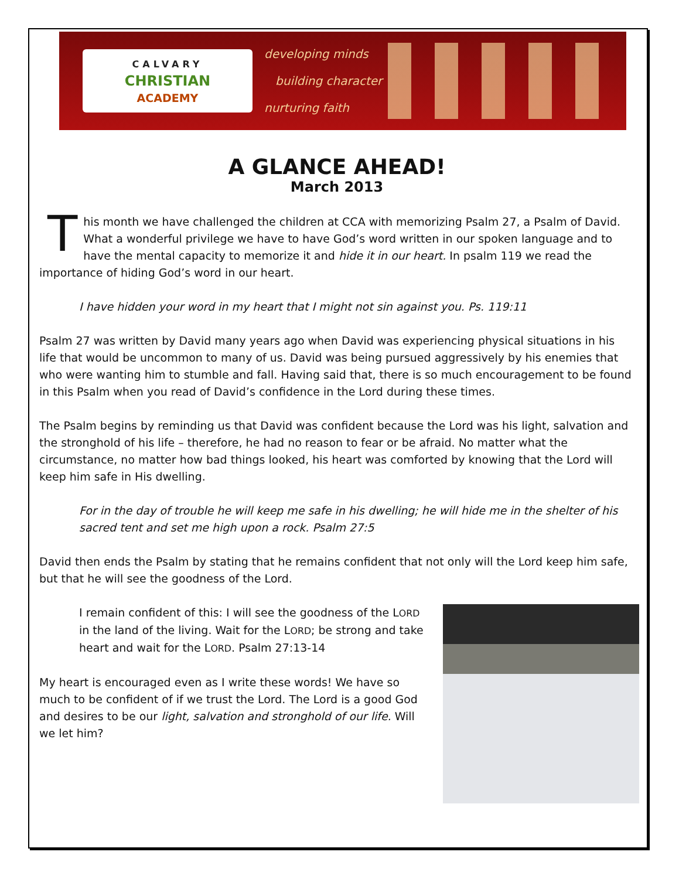CALVARY
CHRISTIAN
ACADEMY
developing minds
building character
nurturing faith
A GLANCE AHEAD!
March 2013
This month we have challenged the children at CCA with memorizing Psalm 27, a Psalm of David. What a wonderful privilege we have to have God’s word written in our spoken language and to have the mental capacity to memorize it and hide it in our heart. In psalm 119 we read the importance of hiding God’s word in our heart.
I have hidden your word in my heart that I might not sin against you. Ps. 119:11
Psalm 27 was written by David many years ago when David was experiencing physical situations in his life that would be uncommon to many of us. David was being pursued aggressively by his enemies that who were wanting him to stumble and fall. Having said that, there is so much encouragement to be found in this Psalm when you read of David’s confidence in the Lord during these times.
The Psalm begins by reminding us that David was confident because the Lord was his light, salvation and the stronghold of his life – therefore, he had no reason to fear or be afraid. No matter what the circumstance, no matter how bad things looked, his heart was comforted by knowing that the Lord will keep him safe in His dwelling.
For in the day of trouble he will keep me safe in his dwelling; he will hide me in the shelter of his sacred tent and set me high upon a rock. Psalm 27:5
David then ends the Psalm by stating that he remains confident that not only will the Lord keep him safe, but that he will see the goodness of the Lord.
I remain confident of this: I will see the goodness of the LORD in the land of the living. Wait for the LORD; be strong and take heart and wait for the LORD. Psalm 27:13-14
My heart is encouraged even as I write these words! We have so much to be confident of if we trust the Lord. The Lord is a good God and desires to be our light, salvation and stronghold of our life. Will we let him?